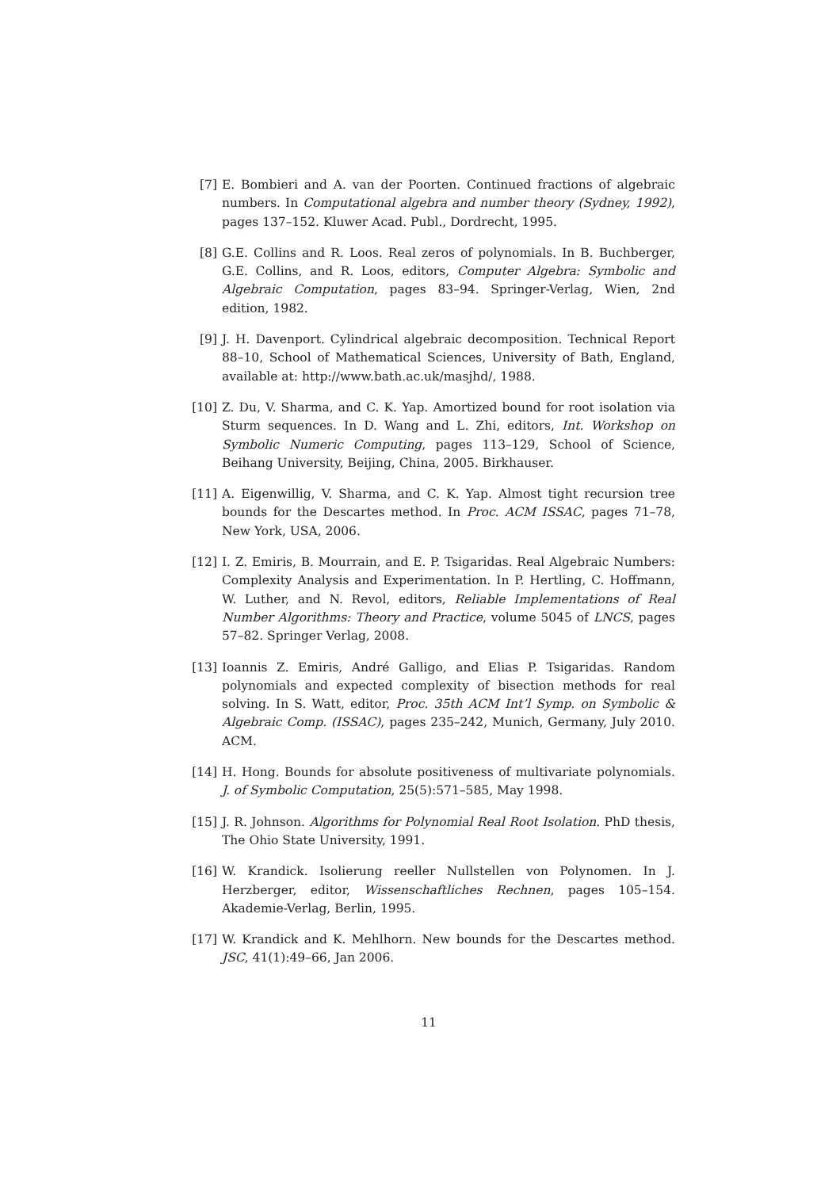[7] E. Bombieri and A. van der Poorten. Continued fractions of algebraic numbers. In Computational algebra and number theory (Sydney, 1992), pages 137–152. Kluwer Acad. Publ., Dordrecht, 1995.
[8] G.E. Collins and R. Loos. Real zeros of polynomials. In B. Buchberger, G.E. Collins, and R. Loos, editors, Computer Algebra: Symbolic and Algebraic Computation, pages 83–94. Springer-Verlag, Wien, 2nd edition, 1982.
[9] J. H. Davenport. Cylindrical algebraic decomposition. Technical Report 88–10, School of Mathematical Sciences, University of Bath, England, available at: http://www.bath.ac.uk/masjhd/, 1988.
[10]
Z. Du, V. Sharma, and C. K. Yap. Amortized bound for root isolation via Sturm sequences. In D. Wang and L. Zhi, editors, Int. Workshop on Symbolic Numeric Computing, pages 113–129, School of Science, Beihang University, Beijing, China, 2005. Birkhauser.
[11]
A. Eigenwillig, V. Sharma, and C. K. Yap. Almost tight recursion tree bounds for the Descartes method. In Proc. ACM ISSAC, pages 71–78, New York, USA, 2006.
[12]
I. Z. Emiris, B. Mourrain, and E. P. Tsigaridas. Real Algebraic Numbers: Complexity Analysis and Experimentation. In P. Hertling, C. Hoffmann, W. Luther, and N. Revol, editors, Reliable Implementations of Real Number Algorithms: Theory and Practice, volume 5045 of LNCS, pages 57–82. Springer Verlag, 2008.
[13]
Ioannis Z. Emiris, André Galligo, and Elias P. Tsigaridas. Random polynomials and expected complexity of bisection methods for real solving. In S. Watt, editor, Proc. 35th ACM Int’l Symp. on Symbolic & Algebraic Comp. (ISSAC), pages 235–242, Munich, Germany, July 2010. ACM.
[14]
H. Hong. Bounds for absolute positiveness of multivariate polynomials. J. of Symbolic Computation, 25(5):571–585, May 1998.
[15]
J. R. Johnson. Algorithms for Polynomial Real Root Isolation. PhD thesis, The Ohio State University, 1991.
[16]
W. Krandick. Isolierung reeller Nullstellen von Polynomen. In J. Herzberger, editor, Wissenschaftliches Rechnen, pages 105–154. Akademie-Verlag, Berlin, 1995.
[17]
W. Krandick and K. Mehlhorn. New bounds for the Descartes method. JSC, 41(1):49–66, Jan 2006.
11